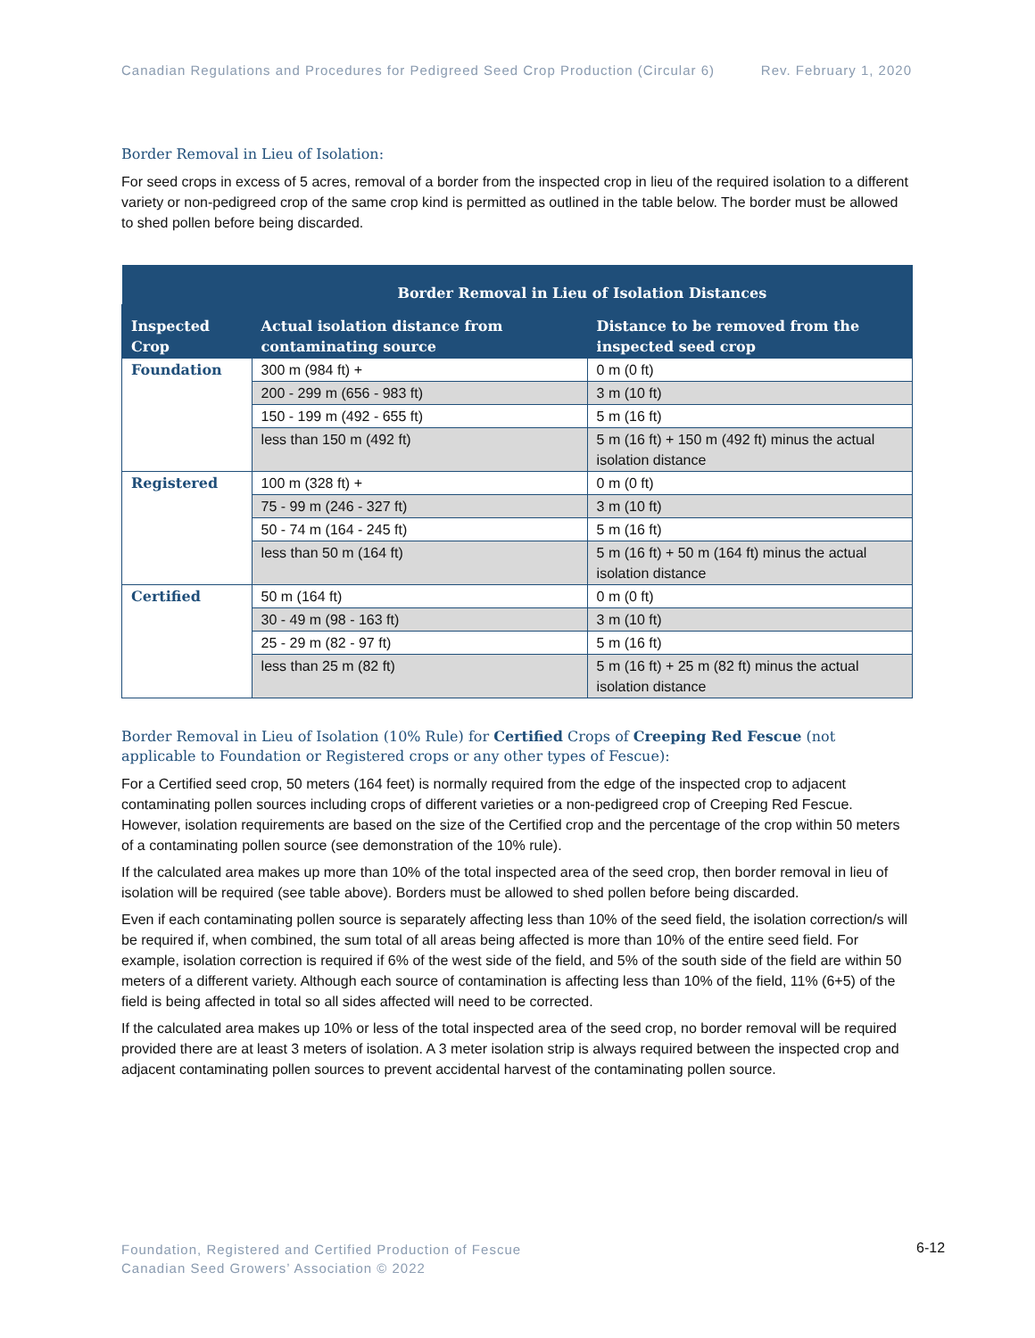Canadian Regulations and Procedures for Pedigreed Seed Crop Production (Circular 6) Rev. February 1, 2020
Border Removal in Lieu of Isolation:
For seed crops in excess of 5 acres, removal of a border from the inspected crop in lieu of the required isolation to a different variety or non-pedigreed crop of the same crop kind is permitted as outlined in the table below. The border must be allowed to shed pollen before being discarded.
| | Border Removal in Lieu of Isolation Distances | |
| --- | --- | --- |
| Inspected Crop | Actual isolation distance from contaminating source | Distance to be removed from the inspected seed crop |
| Foundation | 300 m (984 ft) + | 0 m (0 ft) |
| | 200 - 299 m (656 - 983 ft) | 3 m (10 ft) |
| | 150 - 199 m (492 - 655 ft) | 5 m (16 ft) |
| | less than 150 m (492 ft) | 5 m (16 ft) + 150 m (492 ft) minus the actual isolation distance |
| Registered | 100 m (328 ft) + | 0 m (0 ft) |
| | 75 - 99 m (246 - 327 ft) | 3 m (10 ft) |
| | 50 - 74 m (164 - 245 ft) | 5 m (16 ft) |
| | less than 50 m (164 ft) | 5 m (16 ft) + 50 m (164 ft) minus the actual isolation distance |
| Certified | 50 m (164 ft) | 0 m (0 ft) |
| | 30 - 49 m (98 - 163 ft) | 3 m (10 ft) |
| | 25 - 29 m (82 - 97 ft) | 5 m (16 ft) |
| | less than 25 m (82 ft) | 5 m (16 ft) + 25 m (82 ft) minus the actual isolation distance |
Border Removal in Lieu of Isolation (10% Rule) for Certified Crops of Creeping Red Fescue (not applicable to Foundation or Registered crops or any other types of Fescue):
For a Certified seed crop, 50 meters (164 feet) is normally required from the edge of the inspected crop to adjacent contaminating pollen sources including crops of different varieties or a non-pedigreed crop of Creeping Red Fescue. However, isolation requirements are based on the size of the Certified crop and the percentage of the crop within 50 meters of a contaminating pollen source (see demonstration of the 10% rule).
If the calculated area makes up more than 10% of the total inspected area of the seed crop, then border removal in lieu of isolation will be required (see table above). Borders must be allowed to shed pollen before being discarded.
Even if each contaminating pollen source is separately affecting less than 10% of the seed field, the isolation correction/s will be required if, when combined, the sum total of all areas being affected is more than 10% of the entire seed field. For example, isolation correction is required if 6% of the west side of the field, and 5% of the south side of the field are within 50 meters of a different variety. Although each source of contamination is affecting less than 10% of the field, 11% (6+5) of the field is being affected in total so all sides affected will need to be corrected.
If the calculated area makes up 10% or less of the total inspected area of the seed crop, no border removal will be required provided there are at least 3 meters of isolation. A 3 meter isolation strip is always required between the inspected crop and adjacent contaminating pollen sources to prevent accidental harvest of the contaminating pollen source.
Foundation, Registered and Certified Production of Fescue
Canadian Seed Growers’ Association © 2022
6-12